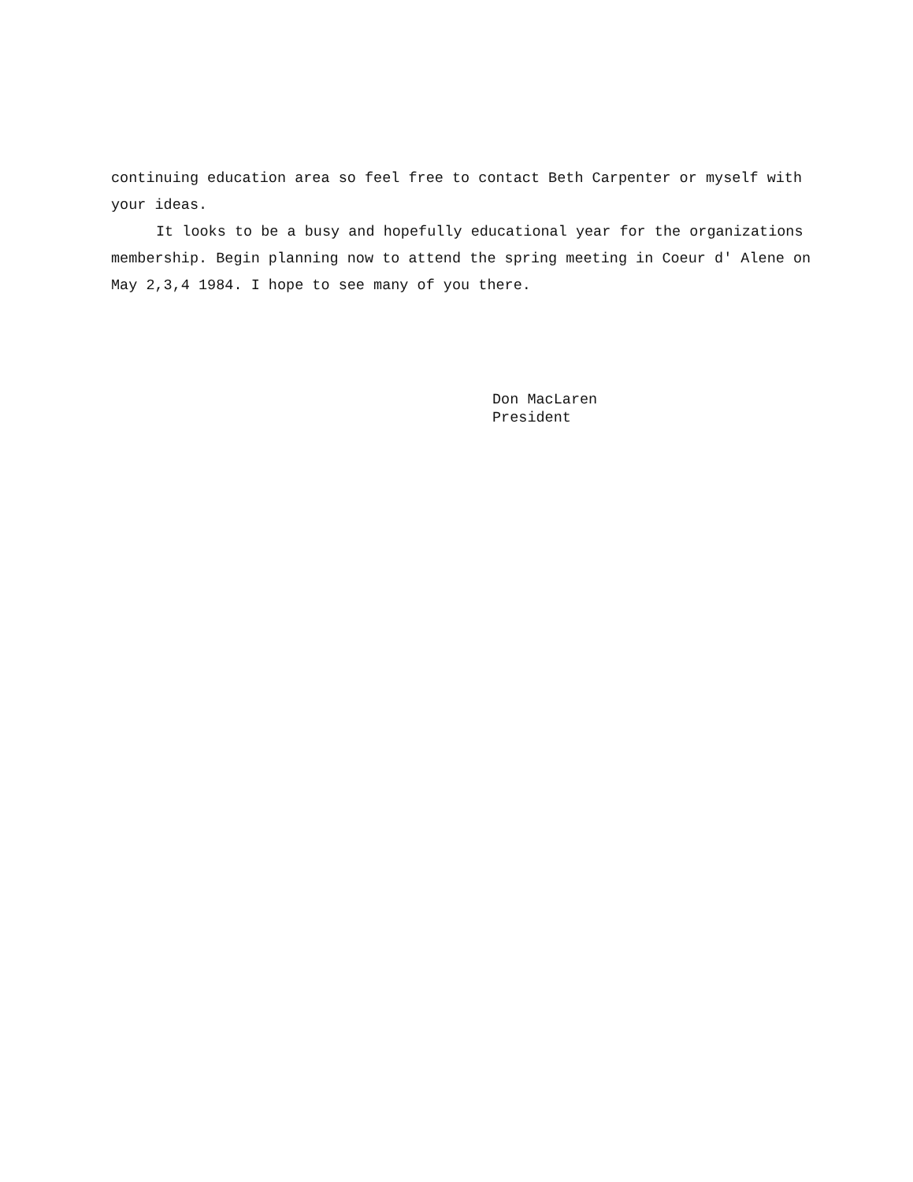continuing education area so feel free to contact Beth Carpenter or myself with your ideas.
It looks to be a busy and hopefully educational year for the organizations membership. Begin planning now to attend the spring meeting in Coeur d' Alene on May 2,3,4 1984. I hope to see many of you there.
Don MacLaren
President